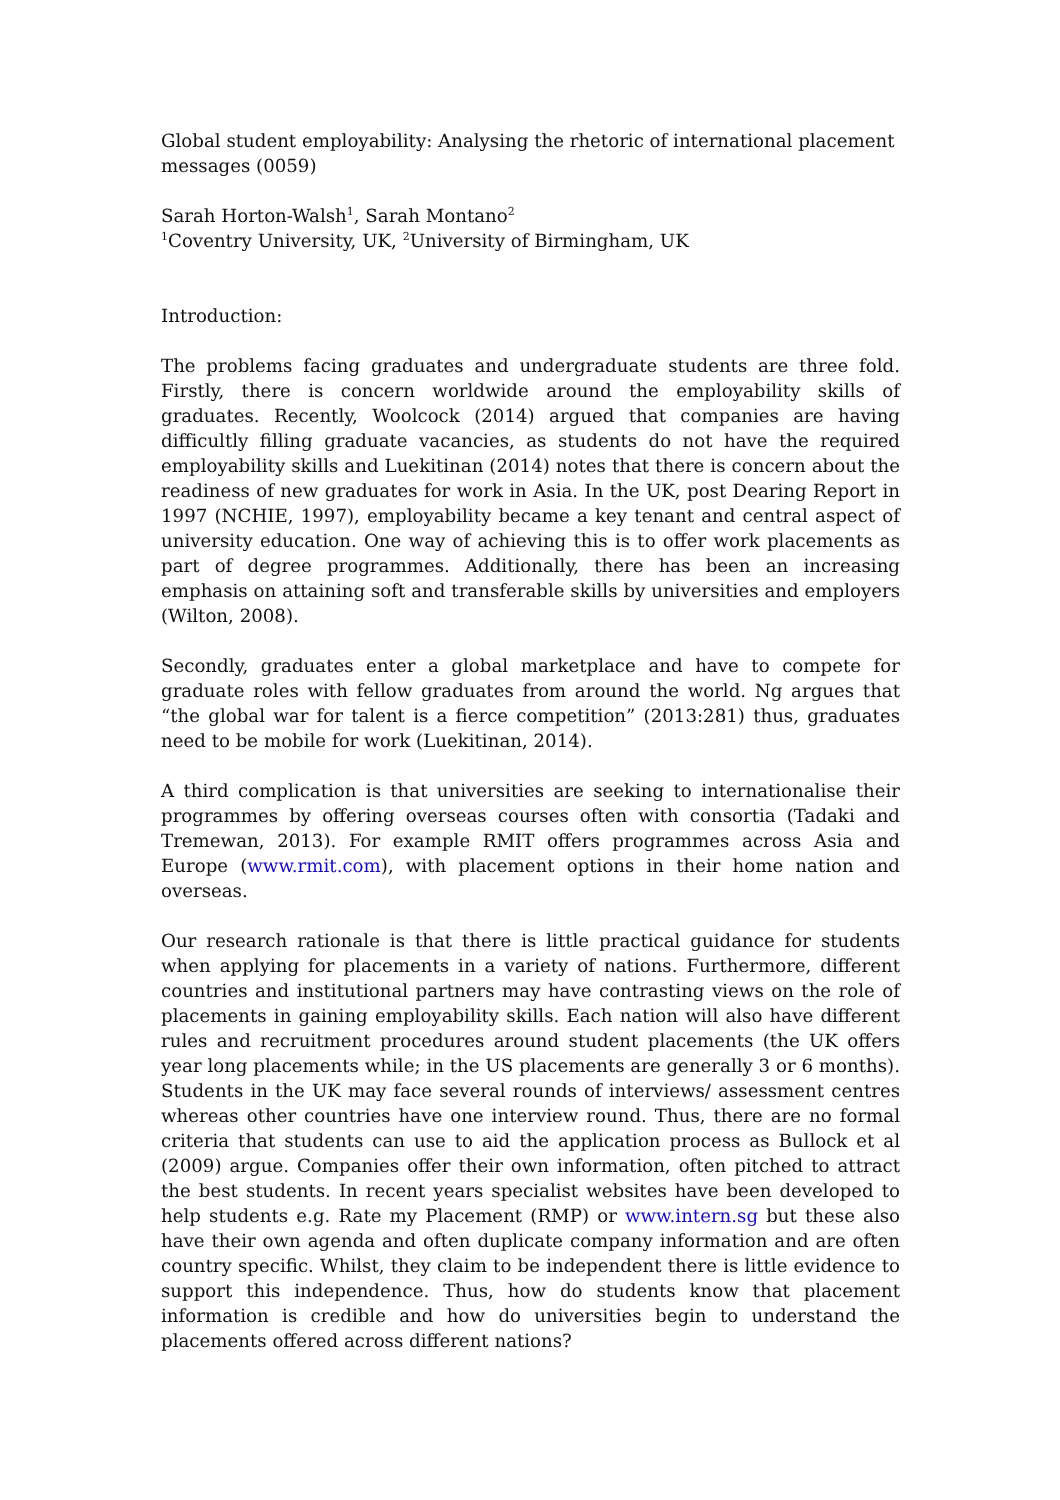Global student employability: Analysing the rhetoric of international placement messages (0059)
Sarah Horton-Walsh<sup>1</sup>, Sarah Montano<sup>2</sup>
<sup>1</sup> Coventry University, UK, <sup>2</sup>University of Birmingham, UK
Introduction:
The problems facing graduates and undergraduate students are three fold. Firstly, there is concern worldwide around the employability skills of graduates. Recently, Woolcock (2014) argued that companies are having difficultly filling graduate vacancies, as students do not have the required employability skills and Luekitinan (2014) notes that there is concern about the readiness of new graduates for work in Asia. In the UK, post Dearing Report in 1997 (NCHIE, 1997), employability became a key tenant and central aspect of university education. One way of achieving this is to offer work placements as part of degree programmes. Additionally, there has been an increasing emphasis on attaining soft and transferable skills by universities and employers (Wilton, 2008).
Secondly, graduates enter a global marketplace and have to compete for graduate roles with fellow graduates from around the world. Ng argues that “the global war for talent is a fierce competition” (2013:281) thus, graduates need to be mobile for work (Luekitinan, 2014).
A third complication is that universities are seeking to internationalise their programmes by offering overseas courses often with consortia (Tadaki and Tremewan, 2013). For example RMIT offers programmes across Asia and Europe (www.rmit.com), with placement options in their home nation and overseas.
Our research rationale is that there is little practical guidance for students when applying for placements in a variety of nations. Furthermore, different countries and institutional partners may have contrasting views on the role of placements in gaining employability skills. Each nation will also have different rules and recruitment procedures around student placements (the UK offers year long placements while; in the US placements are generally 3 or 6 months). Students in the UK may face several rounds of interviews/ assessment centres whereas other countries have one interview round. Thus, there are no formal criteria that students can use to aid the application process as Bullock et al (2009) argue. Companies offer their own information, often pitched to attract the best students. In recent years specialist websites have been developed to help students e.g. Rate my Placement (RMP) or www.intern.sg but these also have their own agenda and often duplicate company information and are often country specific. Whilst, they claim to be independent there is little evidence to support this independence. Thus, how do students know that placement information is credible and how do universities begin to understand the placements offered across different nations?